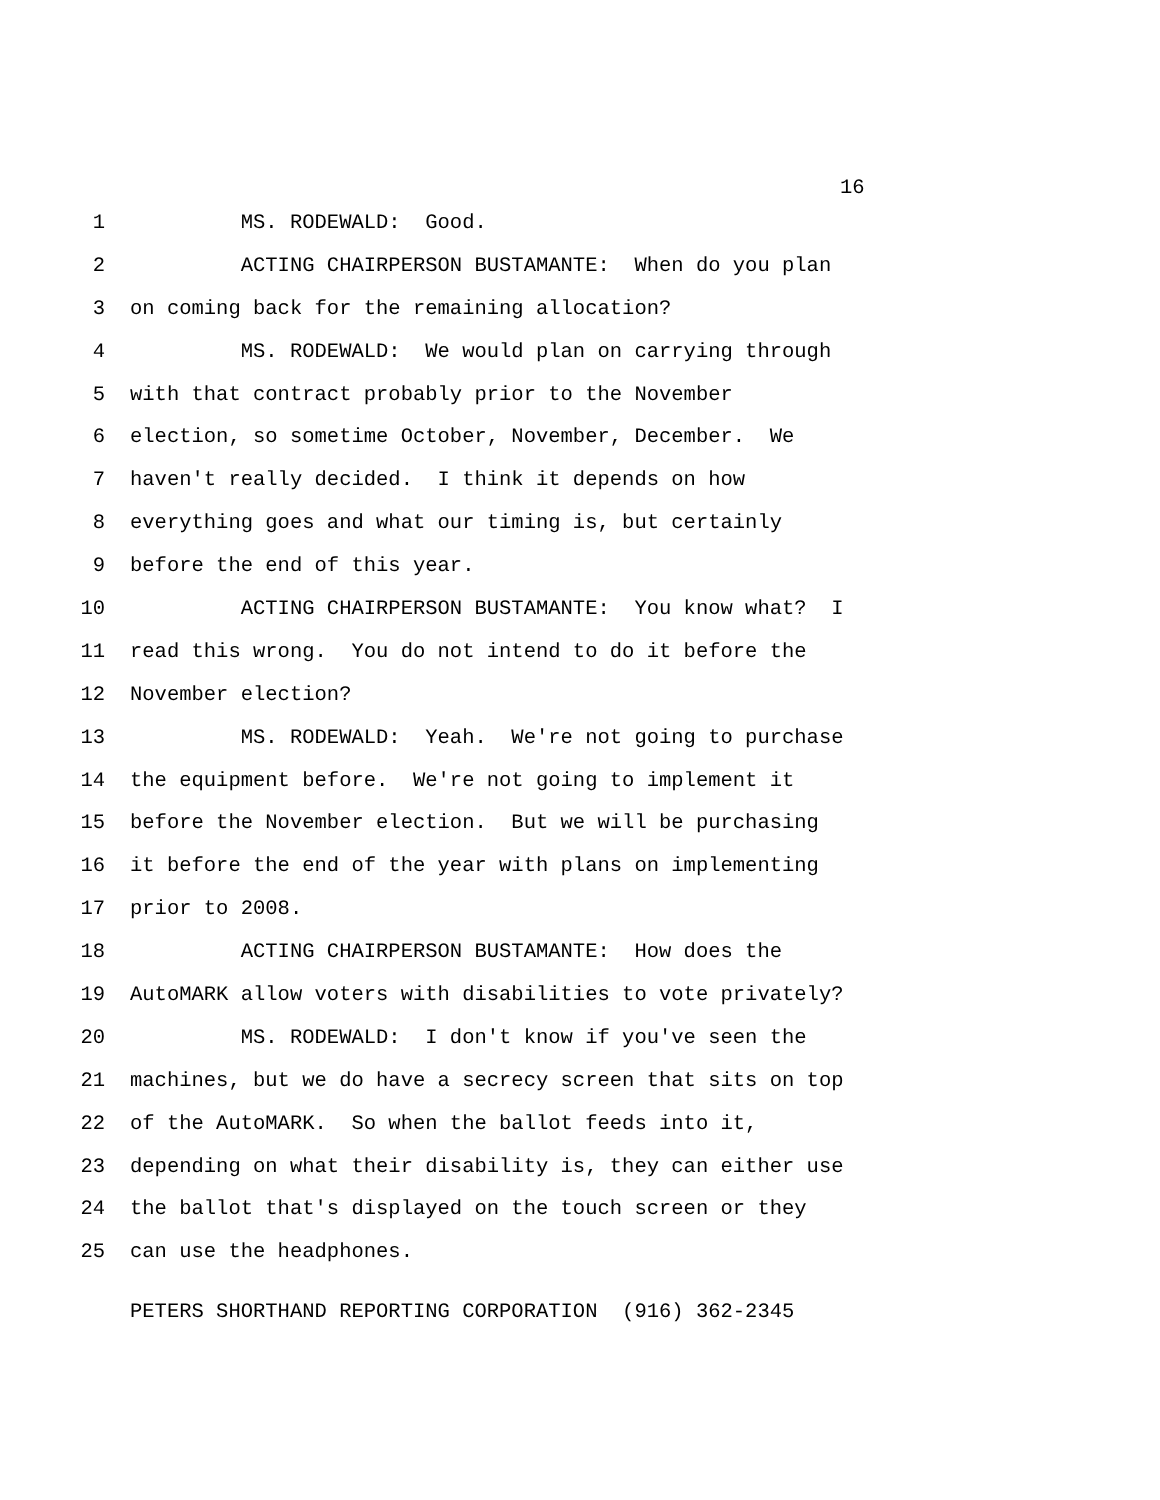16
1 MS. RODEWALD: Good.
2 ACTING CHAIRPERSON BUSTAMANTE: When do you plan
3 on coming back for the remaining allocation?
4 MS. RODEWALD: We would plan on carrying through
5 with that contract probably prior to the November
6 election, so sometime October, November, December. We
7 haven't really decided. I think it depends on how
8 everything goes and what our timing is, but certainly
9 before the end of this year.
10 ACTING CHAIRPERSON BUSTAMANTE: You know what? I
11 read this wrong. You do not intend to do it before the
12 November election?
13 MS. RODEWALD: Yeah. We're not going to purchase
14 the equipment before. We're not going to implement it
15 before the November election. But we will be purchasing
16 it before the end of the year with plans on implementing
17 prior to 2008.
18 ACTING CHAIRPERSON BUSTAMANTE: How does the
19 AutoMARK allow voters with disabilities to vote privately?
20 MS. RODEWALD: I don't know if you've seen the
21 machines, but we do have a secrecy screen that sits on top
22 of the AutoMARK. So when the ballot feeds into it,
23 depending on what their disability is, they can either use
24 the ballot that's displayed on the touch screen or they
25 can use the headphones.
PETERS SHORTHAND REPORTING CORPORATION (916) 362-2345